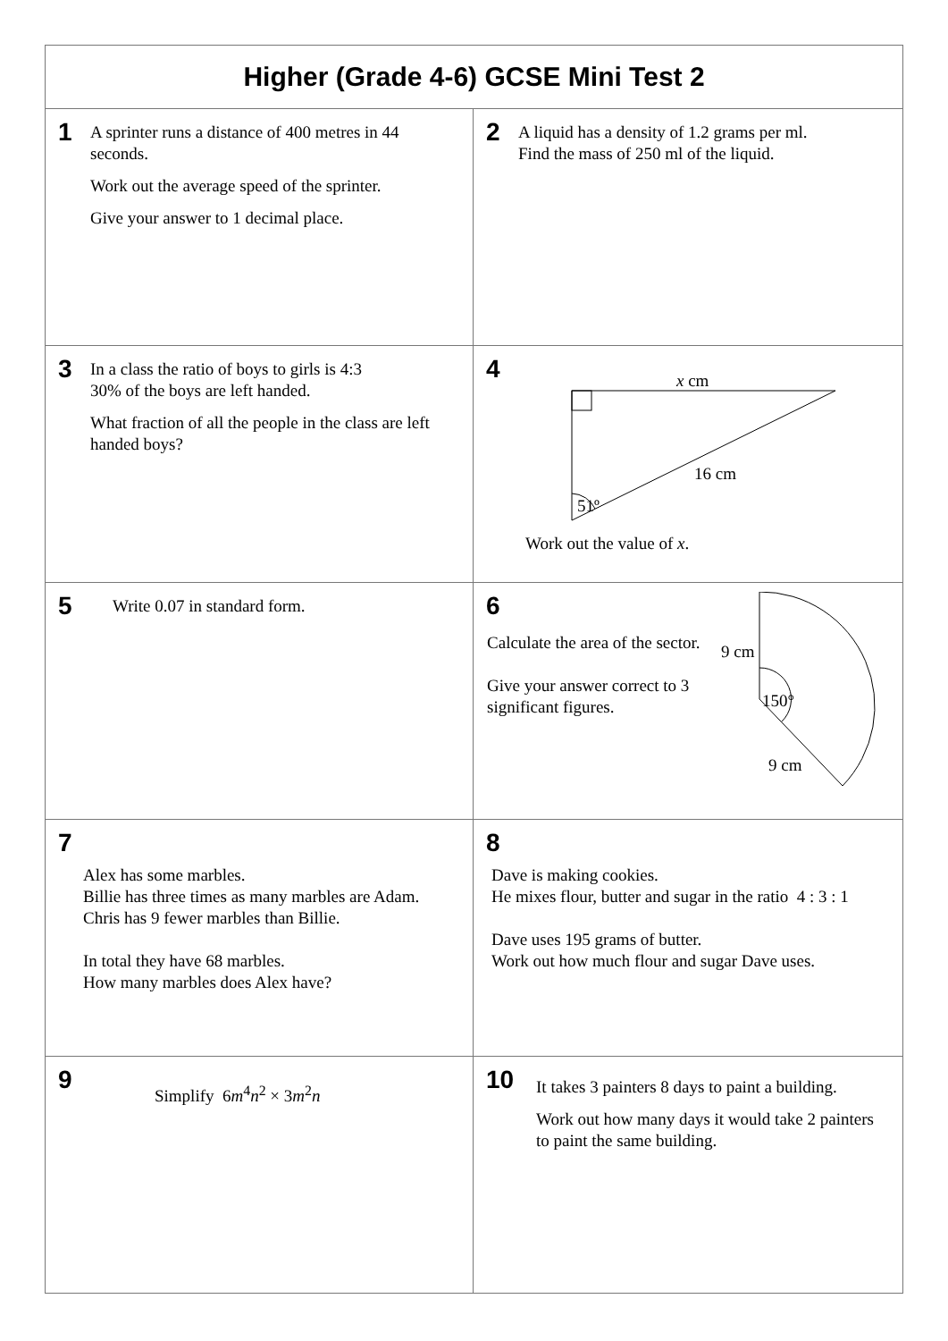| Higher (Grade 4-6) GCSE Mini Test 2 | |
| --- | --- |
| 1 A sprinter runs a distance of 400 metres in 44 seconds. Work out the average speed of the sprinter. Give your answer to 1 decimal place. | 2 A liquid has a density of 1.2 grams per ml. Find the mass of 250 ml of the liquid. |
| 3 In a class the ratio of boys to girls is 4:3 30% of the boys are left handed. What fraction of all the people in the class are left handed boys? | 4 x cm 16 cm 51º Work out the value of x . |
| 5 Write 0.07 in standard form. | 6 Calculate the area of the sector. Give your answer correct to 3 significant figures. 9 cm 150° 9 cm |
| 7 Alex has some marbles. Billie has three times as many marbles are Adam. Chris has 9 fewer marbles than Billie. In total they have 68 marbles. How many marbles does Alex have? | 8 Dave is making cookies. He mixes flour, butter and sugar in the ratio 4 : 3 : 1 Dave uses 195 grams of butter. Work out how much flour and sugar Dave uses. |
| 9 Simplify 6 m<sup>4</sup> n<sup>2</sup> × 3 m<sup>2</sup> n | 10 It takes 3 painters 8 days to paint a building. Work out how many days it would take 2 painters to paint the same building. |